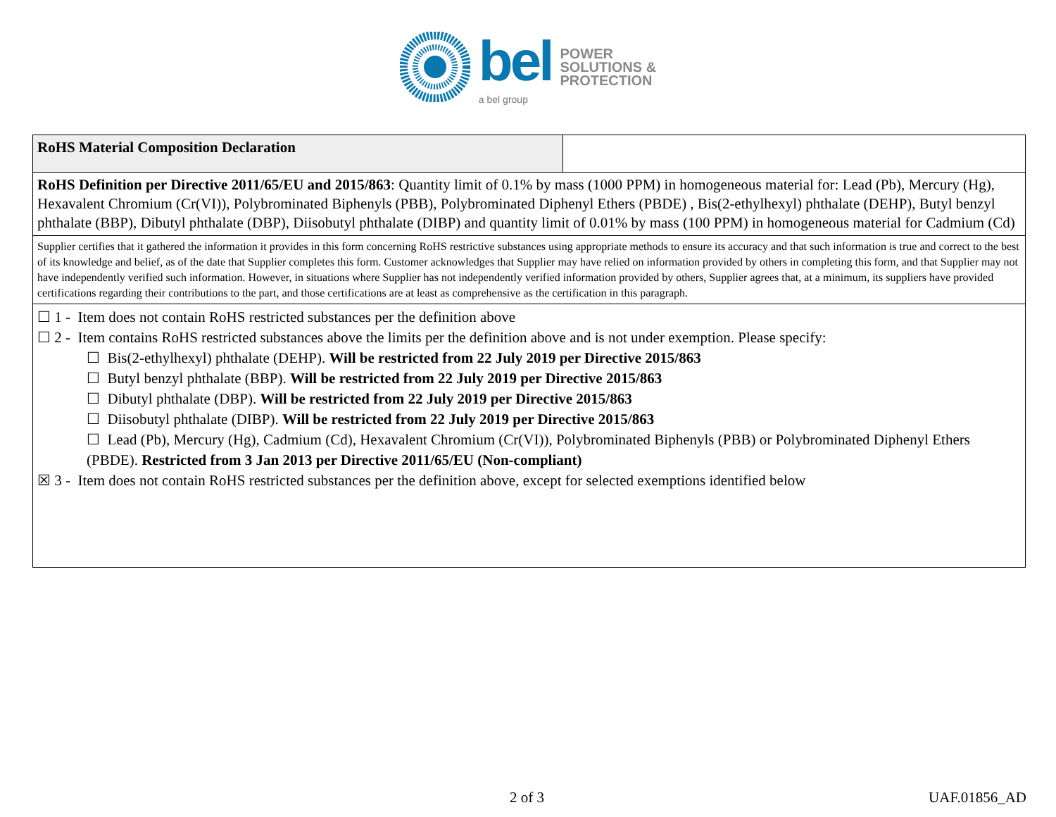bel
a bel group
POWER
SOLUTIONS &
PROTECTION
| RoHS Material Composition Declaration | |
| RoHS Definition per Directive 2011/65/EU and 2015/863 : Quantity limit of 0.1% by mass (1000 PPM) in homogeneous material for: Lead (Pb), Mercury (Hg), Hexavalent Chromium (Cr(VI)), Polybrominated Biphenyls (PBB), Polybrominated Diphenyl Ethers (PBDE) , Bis(2-ethylhexyl) phthalate (DEHP), Butyl benzyl phthalate (BBP), Dibutyl phthalate (DBP), Diisobutyl phthalate (DIBP) and quantity limit of 0.01% by mass (100 PPM) in homogeneous material for Cadmium (Cd) | |
| Supplier certifies that it gathered the information it provides in this form concerning RoHS restrictive substances using appropriate methods to ensure its accuracy and that such information is true and correct to the best of its knowledge and belief, as of the date that Supplier completes this form. Customer acknowledges that Supplier may have relied on information provided by others in completing this form, and that Supplier may not have independently verified such information. However, in situations where Supplier has not independently verified information provided by others, Supplier agrees that, at a minimum, its suppliers have provided certifications regarding their contributions to the part, and those certifications are at least as comprehensive as the certification in this paragraph. | |
| ☐ 1 - Item does not contain RoHS restricted substances per the definition above ☐ 2 - Item contains RoHS restricted substances above the limits per the definition above and is not under exemption. Please specify: ☐ Bis(2-ethylhexyl) phthalate (DEHP). Will be restricted from 22 July 2019 per Directive 2015/863 ☐ Butyl benzyl phthalate (BBP). Will be restricted from 22 July 2019 per Directive 2015/863 ☐ Dibutyl phthalate (DBP). Will be restricted from 22 July 2019 per Directive 2015/863 ☐ Diisobutyl phthalate (DIBP). Will be restricted from 22 July 2019 per Directive 2015/863 ☐ Lead (Pb), Mercury (Hg), Cadmium (Cd), Hexavalent Chromium (Cr(VI)), Polybrominated Biphenyls (PBB) or Polybrominated Diphenyl Ethers (PBDE). Restricted from 3 Jan 2013 per Directive 2011/65/EU (Non-compliant) ☒ 3 - Item does not contain RoHS restricted substances per the definition above, except for selected exemptions identified below | |
2 of 3 UAF.01856_AD